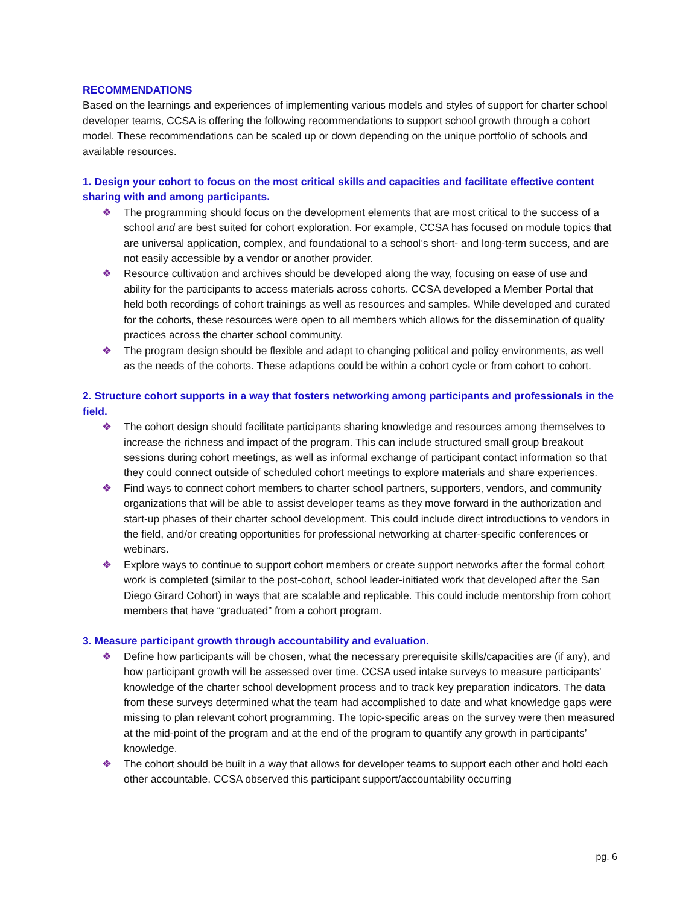RECOMMENDATIONS
Based on the learnings and experiences of implementing various models and styles of support for charter school developer teams, CCSA is offering the following recommendations to support school growth through a cohort model. These recommendations can be scaled up or down depending on the unique portfolio of schools and available resources.
1. Design your cohort to focus on the most critical skills and capacities and facilitate effective content sharing with and among participants.
❖ The programming should focus on the development elements that are most critical to the success of a school and are best suited for cohort exploration. For example, CCSA has focused on module topics that are universal application, complex, and foundational to a school’s short- and long-term success, and are not easily accessible by a vendor or another provider.
❖ Resource cultivation and archives should be developed along the way, focusing on ease of use and ability for the participants to access materials across cohorts. CCSA developed a Member Portal that held both recordings of cohort trainings as well as resources and samples. While developed and curated for the cohorts, these resources were open to all members which allows for the dissemination of quality practices across the charter school community.
❖ The program design should be flexible and adapt to changing political and policy environments, as well as the needs of the cohorts. These adaptions could be within a cohort cycle or from cohort to cohort.
2. Structure cohort supports in a way that fosters networking among participants and professionals in the field.
❖ The cohort design should facilitate participants sharing knowledge and resources among themselves to increase the richness and impact of the program. This can include structured small group breakout sessions during cohort meetings, as well as informal exchange of participant contact information so that they could connect outside of scheduled cohort meetings to explore materials and share experiences.
❖ Find ways to connect cohort members to charter school partners, supporters, vendors, and community organizations that will be able to assist developer teams as they move forward in the authorization and start-up phases of their charter school development. This could include direct introductions to vendors in the field, and/or creating opportunities for professional networking at charter-specific conferences or webinars.
❖ Explore ways to continue to support cohort members or create support networks after the formal cohort work is completed (similar to the post-cohort, school leader-initiated work that developed after the San Diego Girard Cohort) in ways that are scalable and replicable. This could include mentorship from cohort members that have “graduated” from a cohort program.
3. Measure participant growth through accountability and evaluation.
❖ Define how participants will be chosen, what the necessary prerequisite skills/capacities are (if any), and how participant growth will be assessed over time. CCSA used intake surveys to measure participants’ knowledge of the charter school development process and to track key preparation indicators. The data from these surveys determined what the team had accomplished to date and what knowledge gaps were missing to plan relevant cohort programming. The topic-specific areas on the survey were then measured at the mid-point of the program and at the end of the program to quantify any growth in participants’ knowledge.
❖ The cohort should be built in a way that allows for developer teams to support each other and hold each other accountable. CCSA observed this participant support/accountability occurring
pg. 6